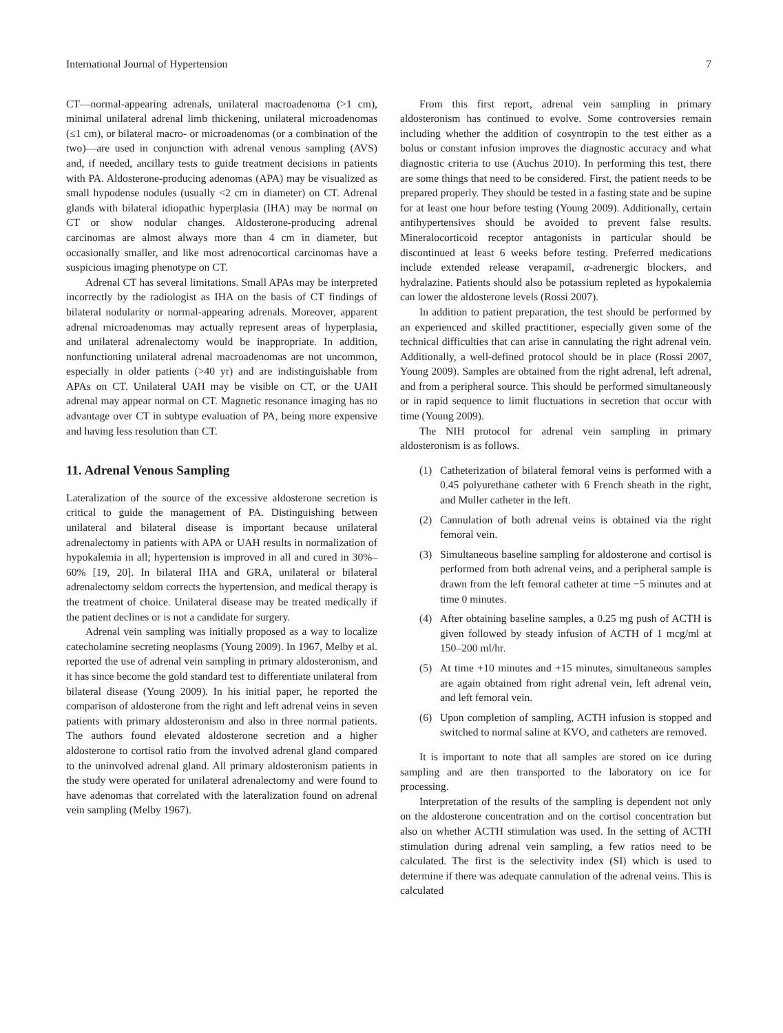International Journal of Hypertension 7
CT—normal-appearing adrenals, unilateral macroadenoma (>1 cm), minimal unilateral adrenal limb thickening, unilateral microadenomas (≤1 cm), or bilateral macro- or microadenomas (or a combination of the two)—are used in conjunction with adrenal venous sampling (AVS) and, if needed, ancillary tests to guide treatment decisions in patients with PA. Aldosterone-producing adenomas (APA) may be visualized as small hypodense nodules (usually <2 cm in diameter) on CT. Adrenal glands with bilateral idiopathic hyperplasia (IHA) may be normal on CT or show nodular changes. Aldosterone-producing adrenal carcinomas are almost always more than 4 cm in diameter, but occasionally smaller, and like most adrenocortical carcinomas have a suspicious imaging phenotype on CT.
Adrenal CT has several limitations. Small APAs may be interpreted incorrectly by the radiologist as IHA on the basis of CT findings of bilateral nodularity or normal-appearing adrenals. Moreover, apparent adrenal microadenomas may actually represent areas of hyperplasia, and unilateral adrenalectomy would be inappropriate. In addition, nonfunctioning unilateral adrenal macroadenomas are not uncommon, especially in older patients (>40 yr) and are indistinguishable from APAs on CT. Unilateral UAH may be visible on CT, or the UAH adrenal may appear normal on CT. Magnetic resonance imaging has no advantage over CT in subtype evaluation of PA, being more expensive and having less resolution than CT.
11. Adrenal Venous Sampling
Lateralization of the source of the excessive aldosterone secretion is critical to guide the management of PA. Distinguishing between unilateral and bilateral disease is important because unilateral adrenalectomy in patients with APA or UAH results in normalization of hypokalemia in all; hypertension is improved in all and cured in 30%–60% [19, 20]. In bilateral IHA and GRA, unilateral or bilateral adrenalectomy seldom corrects the hypertension, and medical therapy is the treatment of choice. Unilateral disease may be treated medically if the patient declines or is not a candidate for surgery.
Adrenal vein sampling was initially proposed as a way to localize catecholamine secreting neoplasms (Young 2009). In 1967, Melby et al. reported the use of adrenal vein sampling in primary aldosteronism, and it has since become the gold standard test to differentiate unilateral from bilateral disease (Young 2009). In his initial paper, he reported the comparison of aldosterone from the right and left adrenal veins in seven patients with primary aldosteronism and also in three normal patients. The authors found elevated aldosterone secretion and a higher aldosterone to cortisol ratio from the involved adrenal gland compared to the uninvolved adrenal gland. All primary aldosteronism patients in the study were operated for unilateral adrenalectomy and were found to have adenomas that correlated with the lateralization found on adrenal vein sampling (Melby 1967).
From this first report, adrenal vein sampling in primary aldosteronism has continued to evolve. Some controversies remain including whether the addition of cosyntropin to the test either as a bolus or constant infusion improves the diagnostic accuracy and what diagnostic criteria to use (Auchus 2010). In performing this test, there are some things that need to be considered. First, the patient needs to be prepared properly. They should be tested in a fasting state and be supine for at least one hour before testing (Young 2009). Additionally, certain antihypertensives should be avoided to prevent false results. Mineralocorticoid receptor antagonists in particular should be discontinued at least 6 weeks before testing. Preferred medications include extended release verapamil, α-adrenergic blockers, and hydralazine. Patients should also be potassium repleted as hypokalemia can lower the aldosterone levels (Rossi 2007).
In addition to patient preparation, the test should be performed by an experienced and skilled practitioner, especially given some of the technical difficulties that can arise in cannulating the right adrenal vein. Additionally, a well-defined protocol should be in place (Rossi 2007, Young 2009). Samples are obtained from the right adrenal, left adrenal, and from a peripheral source. This should be performed simultaneously or in rapid sequence to limit fluctuations in secretion that occur with time (Young 2009).
The NIH protocol for adrenal vein sampling in primary aldosteronism is as follows.
(1) Catheterization of bilateral femoral veins is performed with a 0.45 polyurethane catheter with 6 French sheath in the right, and Muller catheter in the left.
(2) Cannulation of both adrenal veins is obtained via the right femoral vein.
(3) Simultaneous baseline sampling for aldosterone and cortisol is performed from both adrenal veins, and a peripheral sample is drawn from the left femoral catheter at time −5 minutes and at time 0 minutes.
(4) After obtaining baseline samples, a 0.25 mg push of ACTH is given followed by steady infusion of ACTH of 1 mcg/ml at 150–200 ml/hr.
(5) At time +10 minutes and +15 minutes, simultaneous samples are again obtained from right adrenal vein, left adrenal vein, and left femoral vein.
(6) Upon completion of sampling, ACTH infusion is stopped and switched to normal saline at KVO, and catheters are removed.
It is important to note that all samples are stored on ice during sampling and are then transported to the laboratory on ice for processing.
Interpretation of the results of the sampling is dependent not only on the aldosterone concentration and on the cortisol concentration but also on whether ACTH stimulation was used. In the setting of ACTH stimulation during adrenal vein sampling, a few ratios need to be calculated. The first is the selectivity index (SI) which is used to determine if there was adequate cannulation of the adrenal veins. This is calculated